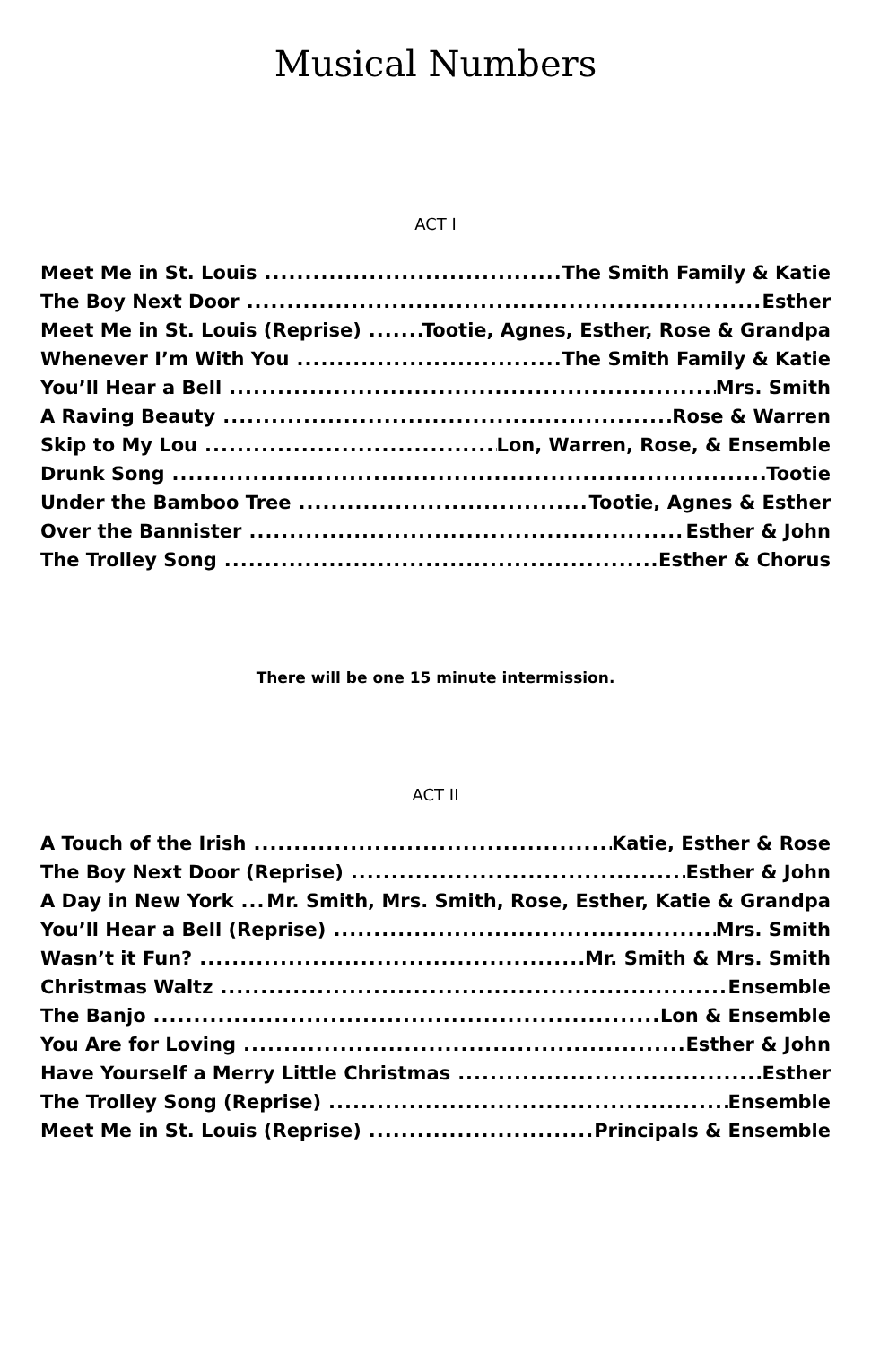Musical Numbers
ACT I
Meet Me in St. Louis The Smith Family & Katie
The Boy Next Door Esther
Meet Me in St. Louis (Reprise) Tootie, Agnes, Esther, Rose & Grandpa
Whenever I’m With You The Smith Family & Katie
You’ll Hear a Bell Mrs. Smith
A Raving Beauty Rose & Warren
Skip to My Lou Lon, Warren, Rose, & Ensemble
Drunk Song Tootie
Under the Bamboo Tree Tootie, Agnes & Esther
Over the Bannister Esther & John
The Trolley Song Esther & Chorus
There will be one 15 minute intermission.
ACT II
A Touch of the Irish Katie, Esther & Rose
The Boy Next Door (Reprise) Esther & John
A Day in New York Mr. Smith, Mrs. Smith, Rose, Esther, Katie & Grandpa
You’ll Hear a Bell (Reprise) Mrs. Smith
Wasn’t it Fun? Mr. Smith & Mrs. Smith
Christmas Waltz Ensemble
The Banjo Lon & Ensemble
You Are for Loving Esther & John
Have Yourself a Merry Little Christmas Esther
The Trolley Song (Reprise) Ensemble
Meet Me in St. Louis (Reprise) Principals & Ensemble